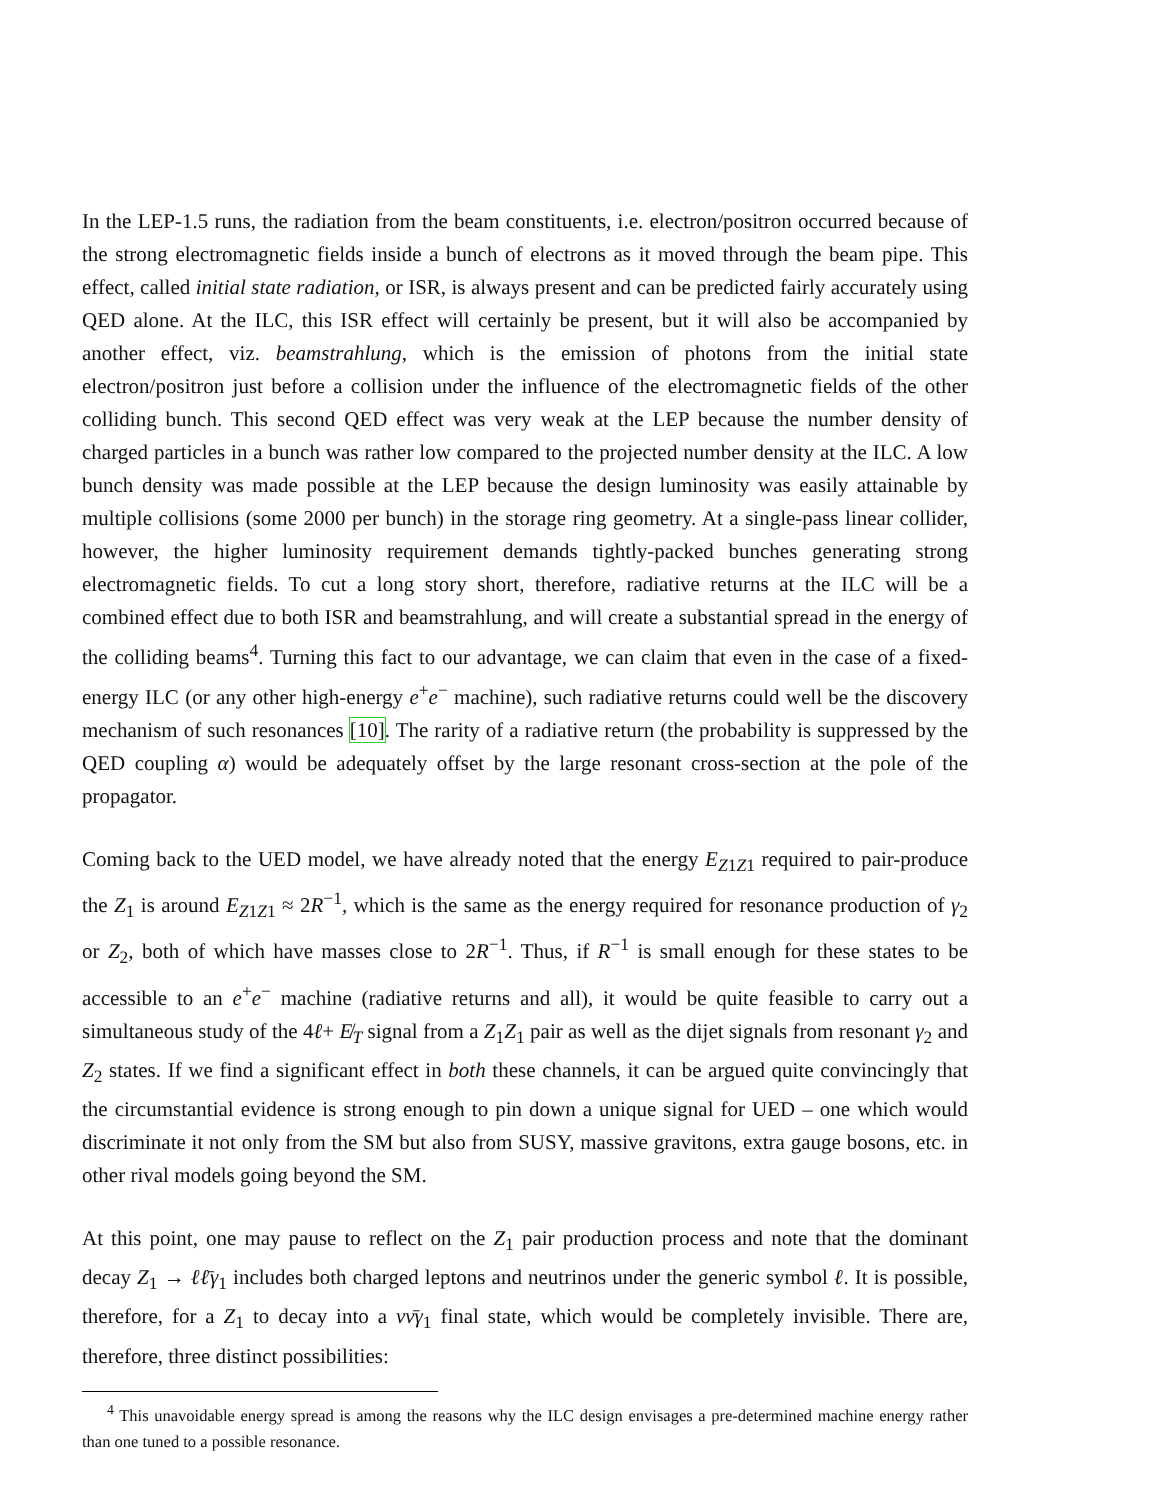In the LEP-1.5 runs, the radiation from the beam constituents, i.e. electron/positron occurred because of the strong electromagnetic fields inside a bunch of electrons as it moved through the beam pipe. This effect, called initial state radiation, or ISR, is always present and can be predicted fairly accurately using QED alone. At the ILC, this ISR effect will certainly be present, but it will also be accompanied by another effect, viz. beamstrahlung, which is the emission of photons from the initial state electron/positron just before a collision under the influence of the electromagnetic fields of the other colliding bunch. This second QED effect was very weak at the LEP because the number density of charged particles in a bunch was rather low compared to the projected number density at the ILC. A low bunch density was made possible at the LEP because the design luminosity was easily attainable by multiple collisions (some 2000 per bunch) in the storage ring geometry. At a single-pass linear collider, however, the higher luminosity requirement demands tightly-packed bunches generating strong electromagnetic fields. To cut a long story short, therefore, radiative returns at the ILC will be a combined effect due to both ISR and beamstrahlung, and will create a substantial spread in the energy of the colliding beams<sup>4</sup>. Turning this fact to our advantage, we can claim that even in the case of a fixed-energy ILC (or any other high-energy e<sup>+</sup>e<sup>−</sup> machine), such radiative returns could well be the discovery mechanism of such resonances [10]. The rarity of a radiative return (the probability is suppressed by the QED coupling α) would be adequately offset by the large resonant cross-section at the pole of the propagator.
Coming back to the UED model, we have already noted that the energy E<sub>Z1Z1</sub> required to pair-produce the Z<sub>1</sub> is around E<sub>Z1Z1</sub> ≈ 2R<sup>−1</sup>, which is the same as the energy required for resonance production of γ<sub>2</sub> or Z<sub>2</sub>, both of which have masses close to 2R<sup>−1</sup>. Thus, if R<sup>−1</sup> is small enough for these states to be accessible to an e<sup>+</sup>e<sup>−</sup> machine (radiative returns and all), it would be quite feasible to carry out a simultaneous study of the 4ℓ+ E̸<sub>T</sub> signal from a Z<sub>1</sub>Z<sub>1</sub> pair as well as the dijet signals from resonant γ<sub>2</sub> and Z<sub>2</sub> states. If we find a significant effect in both these channels, it can be argued quite convincingly that the circumstantial evidence is strong enough to pin down a unique signal for UED – one which would discriminate it not only from the SM but also from SUSY, massive gravitons, extra gauge bosons, etc. in other rival models going beyond the SM.
At this point, one may pause to reflect on the Z<sub>1</sub> pair production process and note that the dominant decay Z<sub>1</sub> → ℓℓ̄γ<sub>1</sub> includes both charged leptons and neutrinos under the generic symbol ℓ. It is possible, therefore, for a Z<sub>1</sub> to decay into a νν̄γ<sub>1</sub> final state, which would be completely invisible. There are, therefore, three distinct possibilities:
<sup>4</sup> This unavoidable energy spread is among the reasons why the ILC design envisages a pre-determined machine energy rather than one tuned to a possible resonance.